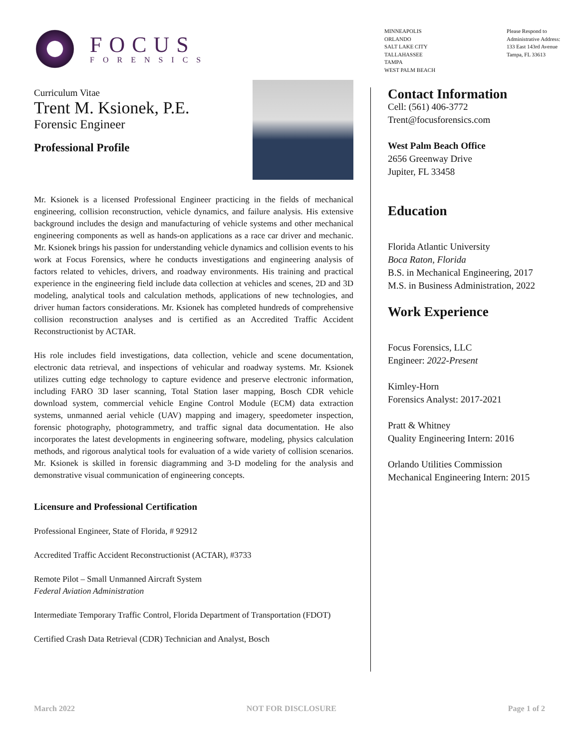FOCUS
FORENSICS
MINNEAPOLIS
ORLANDO
SALT LAKE CITY
TALLAHASSEE
TAMPA
WEST PALM BEACH
Please Respond to
Administrative Address:
133 East 143rd Avenue
Tampa, FL 33613
Curriculum Vitae
Trent M. Ksionek, P.E.
Forensic Engineer
Professional Profile
Mr. Ksionek is a licensed Professional Engineer practicing in the fields of mechanical engineering, collision reconstruction, vehicle dynamics, and failure analysis. His extensive background includes the design and manufacturing of vehicle systems and other mechanical engineering components as well as hands-on applications as a race car driver and mechanic. Mr. Ksionek brings his passion for understanding vehicle dynamics and collision events to his work at Focus Forensics, where he conducts investigations and engineering analysis of factors related to vehicles, drivers, and roadway environments. His training and practical experience in the engineering field include data collection at vehicles and scenes, 2D and 3D modeling, analytical tools and calculation methods, applications of new technologies, and driver human factors considerations. Mr. Ksionek has completed hundreds of comprehensive collision reconstruction analyses and is certified as an Accredited Traffic Accident Reconstructionist by ACTAR.
His role includes field investigations, data collection, vehicle and scene documentation, electronic data retrieval, and inspections of vehicular and roadway systems. Mr. Ksionek utilizes cutting edge technology to capture evidence and preserve electronic information, including FARO 3D laser scanning, Total Station laser mapping, Bosch CDR vehicle download system, commercial vehicle Engine Control Module (ECM) data extraction systems, unmanned aerial vehicle (UAV) mapping and imagery, speedometer inspection, forensic photography, photogrammetry, and traffic signal data documentation. He also incorporates the latest developments in engineering software, modeling, physics calculation methods, and rigorous analytical tools for evaluation of a wide variety of collision scenarios. Mr. Ksionek is skilled in forensic diagramming and 3-D modeling for the analysis and demonstrative visual communication of engineering concepts.
Licensure and Professional Certification
Professional Engineer, State of Florida, # 92912
Accredited Traffic Accident Reconstructionist (ACTAR), #3733
Remote Pilot – Small Unmanned Aircraft System
Federal Aviation Administration
Intermediate Temporary Traffic Control, Florida Department of Transportation (FDOT)
Certified Crash Data Retrieval (CDR) Technician and Analyst, Bosch
Contact Information
Cell: (561) 406-3772
Trent@focusforensics.com
West Palm Beach Office
2656 Greenway Drive
Jupiter, FL 33458
Education
Florida Atlantic University
Boca Raton, Florida
B.S. in Mechanical Engineering, 2017
M.S. in Business Administration, 2022
Work Experience
Focus Forensics, LLC
Engineer: 2022-Present
Kimley-Horn
Forensics Analyst: 2017-2021
Pratt & Whitney
Quality Engineering Intern: 2016
Orlando Utilities Commission
Mechanical Engineering Intern: 2015
March 2022 NOT FOR DISCLOSURE Page 1 of 2